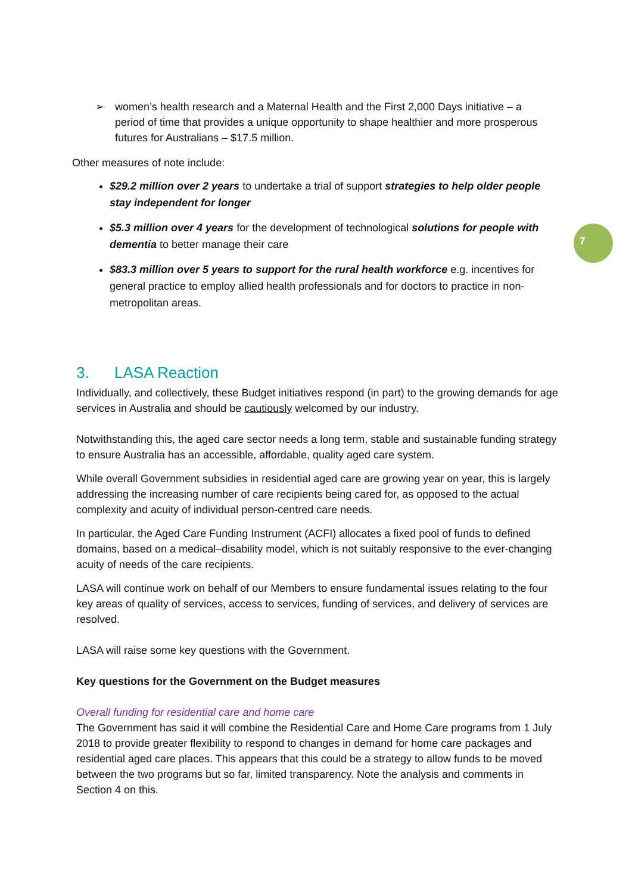7
➢ women’s health research and a Maternal Health and the First 2,000 Days initiative – a period of time that provides a unique opportunity to shape healthier and more prosperous futures for Australians – $17.5 million.
Other measures of note include:
$29.2 million over 2 years to undertake a trial of support strategies to help older people stay independent for longer
$5.3 million over 4 years for the development of technological solutions for people with dementia to better manage their care
$83.3 million over 5 years to support for the rural health workforce e.g. incentives for general practice to employ allied health professionals and for doctors to practice in non-metropolitan areas.
3. LASA Reaction
Individually, and collectively, these Budget initiatives respond (in part) to the growing demands for age services in Australia and should be cautiously welcomed by our industry.
Notwithstanding this, the aged care sector needs a long term, stable and sustainable funding strategy to ensure Australia has an accessible, affordable, quality aged care system.
While overall Government subsidies in residential aged care are growing year on year, this is largely addressing the increasing number of care recipients being cared for, as opposed to the actual complexity and acuity of individual person-centred care needs.
In particular, the Aged Care Funding Instrument (ACFI) allocates a fixed pool of funds to defined domains, based on a medical–disability model, which is not suitably responsive to the ever-changing acuity of needs of the care recipients.
LASA will continue work on behalf of our Members to ensure fundamental issues relating to the four key areas of quality of services, access to services, funding of services, and delivery of services are resolved.
LASA will raise some key questions with the Government.
Key questions for the Government on the Budget measures
Overall funding for residential care and home care
The Government has said it will combine the Residential Care and Home Care programs from 1 July 2018 to provide greater flexibility to respond to changes in demand for home care packages and residential aged care places. This appears that this could be a strategy to allow funds to be moved between the two programs but so far, limited transparency. Note the analysis and comments in Section 4 on this.